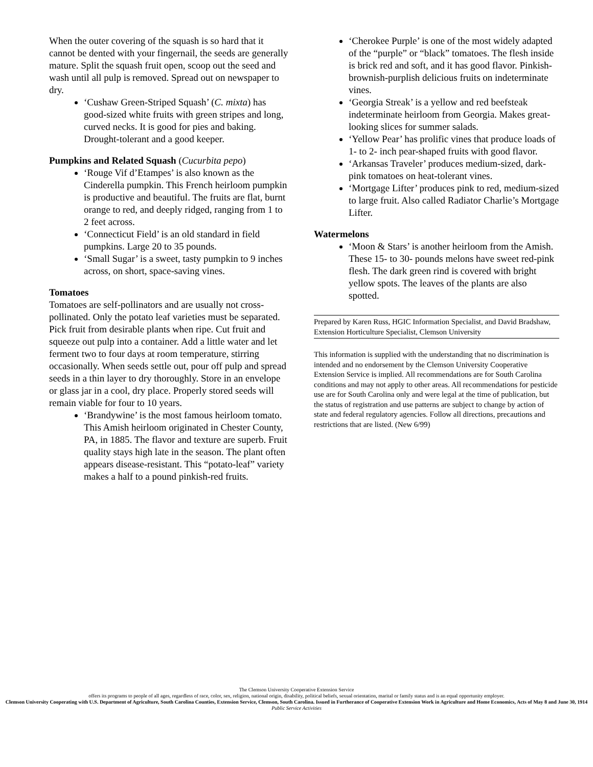When the outer covering of the squash is so hard that it cannot be dented with your fingernail, the seeds are generally mature. Split the squash fruit open, scoop out the seed and wash until all pulp is removed. Spread out on newspaper to dry.
‘Cushaw Green-Striped Squash’ (C. mixta) has good-sized white fruits with green stripes and long, curved necks. It is good for pies and baking. Drought-tolerant and a good keeper.
Pumpkins and Related Squash (Cucurbita pepo)
‘Rouge Vif d’Etampes’ is also known as the Cinderella pumpkin. This French heirloom pumpkin is productive and beautiful. The fruits are flat, burnt orange to red, and deeply ridged, ranging from 1 to 2 feet across.
‘Connecticut Field’ is an old standard in field pumpkins. Large 20 to 35 pounds.
‘Small Sugar’ is a sweet, tasty pumpkin to 9 inches across, on short, space-saving vines.
Tomatoes
Tomatoes are self-pollinators and are usually not cross-pollinated. Only the potato leaf varieties must be separated. Pick fruit from desirable plants when ripe. Cut fruit and squeeze out pulp into a container. Add a little water and let ferment two to four days at room temperature, stirring occasionally. When seeds settle out, pour off pulp and spread seeds in a thin layer to dry thoroughly. Store in an envelope or glass jar in a cool, dry place. Properly stored seeds will remain viable for four to 10 years.
‘Brandywine’ is the most famous heirloom tomato. This Amish heirloom originated in Chester County, PA, in 1885. The flavor and texture are superb. Fruit quality stays high late in the season. The plant often appears disease-resistant. This “potato-leaf” variety makes a half to a pound pinkish-red fruits.
‘Cherokee Purple’ is one of the most widely adapted of the “purple” or “black” tomatoes. The flesh inside is brick red and soft, and it has good flavor. Pinkish-brownish-purplish delicious fruits on indeterminate vines.
‘Georgia Streak’ is a yellow and red beefsteak indeterminate heirloom from Georgia. Makes great-looking slices for summer salads.
‘Yellow Pear’ has prolific vines that produce loads of 1- to 2- inch pear-shaped fruits with good flavor.
‘Arkansas Traveler’ produces medium-sized, dark-pink tomatoes on heat-tolerant vines.
‘Mortgage Lifter’ produces pink to red, medium-sized to large fruit. Also called Radiator Charlie’s Mortgage Lifter.
Watermelons
‘Moon & Stars’ is another heirloom from the Amish. These 15- to 30- pounds melons have sweet red-pink flesh. The dark green rind is covered with bright yellow spots. The leaves of the plants are also spotted.
Prepared by Karen Russ, HGIC Information Specialist, and David Bradshaw, Extension Horticulture Specialist, Clemson University
This information is supplied with the understanding that no discrimination is intended and no endorsement by the Clemson University Cooperative Extension Service is implied. All recommendations are for South Carolina conditions and may not apply to other areas. All recommendations for pesticide use are for South Carolina only and were legal at the time of publication, but the status of registration and use patterns are subject to change by action of state and federal regulatory agencies. Follow all directions, precautions and restrictions that are listed. (New 6/99)
The Clemson University Cooperative Extension Service
offers its programs to people of all ages, regardless of race, color, sex, religion, national origin, disability, political beliefs, sexual orientation, marital or family status and is an equal opportunity employer.
Clemson University Cooperating with U.S. Department of Agriculture, South Carolina Counties, Extension Service, Clemson, South Carolina. Issued in Furtherance of Cooperative Extension Work in Agriculture and Home Economics, Acts of May 8 and June 30, 1914
Public Service Activities